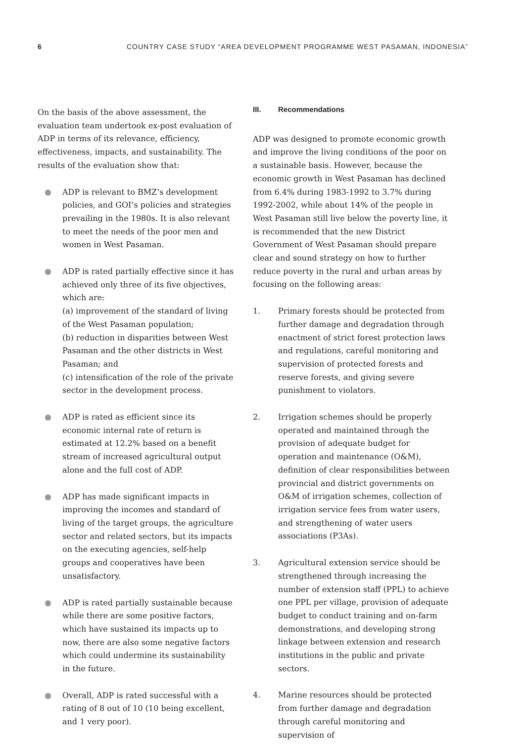6 COUNTRY CASE STUDY “AREA DEVELOPMENT PROGRAMME WEST PASAMAN, INDONESIA”
On the basis of the above assessment, the evaluation team undertook ex-post evaluation of ADP in terms of its relevance, efficiency, effectiveness, impacts, and sustainability. The results of the evaluation show that:
● ADP is relevant to BMZ’s development policies, and GOI’s policies and strategies prevailing in the 1980s. It is also relevant to meet the needs of the poor men and women in West Pasaman.
● ADP is rated partially effective since it has achieved only three of its five objectives, which are:
(a) improvement of the standard of living of the West Pasaman population;
(b) reduction in disparities between West Pasaman and the other districts in West Pasaman; and
(c) intensification of the role of the private sector in the development process.
● ADP is rated as efficient since its economic internal rate of return is estimated at 12.2% based on a benefit stream of increased agricultural output alone and the full cost of ADP.
● ADP has made significant impacts in improving the incomes and standard of living of the target groups, the agriculture sector and related sectors, but its impacts on the executing agencies, self-help groups and cooperatives have been unsatisfactory.
● ADP is rated partially sustainable because while there are some positive factors, which have sustained its impacts up to now, there are also some negative factors which could undermine its sustainability in the future.
● Overall, ADP is rated successful with a rating of 8 out of 10 (10 being excellent, and 1 very poor).
III. Recommendations
ADP was designed to promote economic growth and improve the living conditions of the poor on a sustainable basis. However, because the economic growth in West Pasaman has declined from 6.4% during 1983-1992 to 3.7% during 1992-2002, while about 14% of the people in West Pasaman still live below the poverty line, it is recommended that the new District Government of West Pasaman should prepare clear and sound strategy on how to further reduce poverty in the rural and urban areas by focusing on the following areas:
1. Primary forests should be protected from further damage and degradation through enactment of strict forest protection laws and regulations, careful monitoring and supervision of protected forests and reserve forests, and giving severe punishment to violators.
2. Irrigation schemes should be properly operated and maintained through the provision of adequate budget for operation and maintenance (O&M), definition of clear responsibilities between provincial and district governments on O&M of irrigation schemes, collection of irrigation service fees from water users, and strengthening of water users associations (P3As).
3. Agricultural extension service should be strengthened through increasing the number of extension staff (PPL) to achieve one PPL per village, provision of adequate budget to conduct training and on-farm demonstrations, and developing strong linkage between extension and research institutions in the public and private sectors.
4. Marine resources should be protected from further damage and degradation through careful monitoring and supervision of